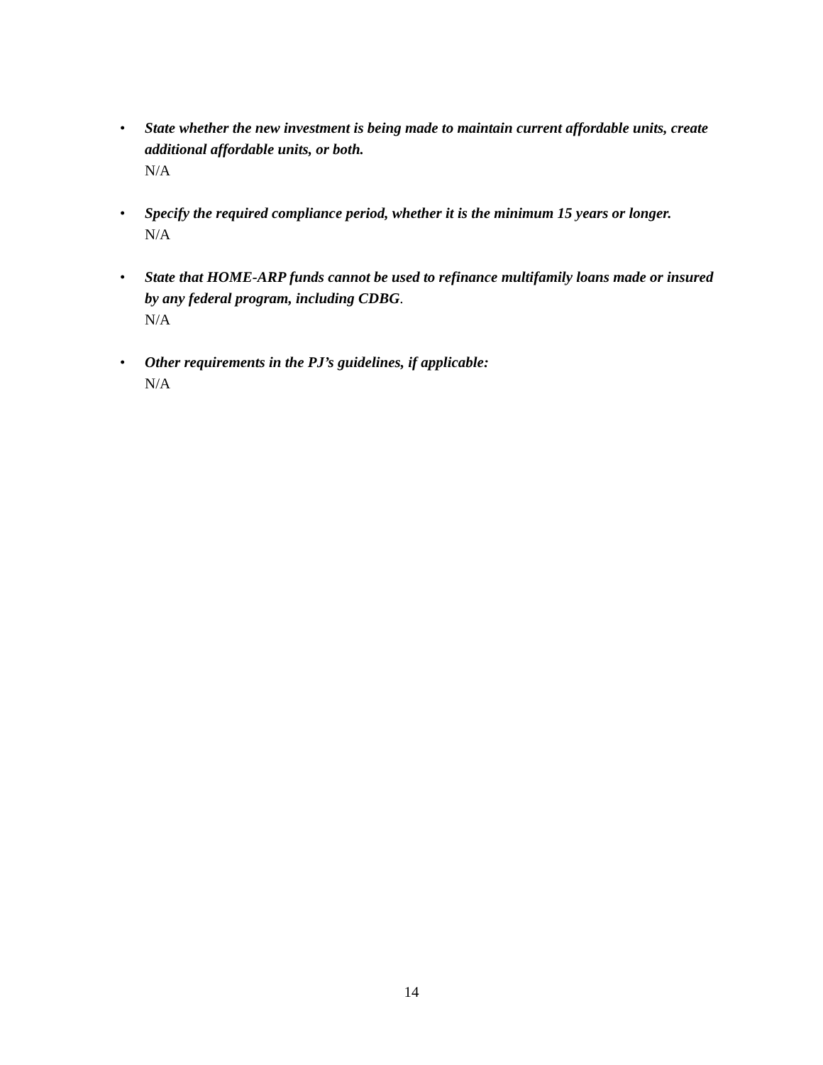• State whether the new investment is being made to maintain current affordable units, create additional affordable units, or both.
N/A
• Specify the required compliance period, whether it is the minimum 15 years or longer.
N/A
• State that HOME-ARP funds cannot be used to refinance multifamily loans made or insured by any federal program, including CDBG.
N/A
• Other requirements in the PJ’s guidelines, if applicable:
N/A
14